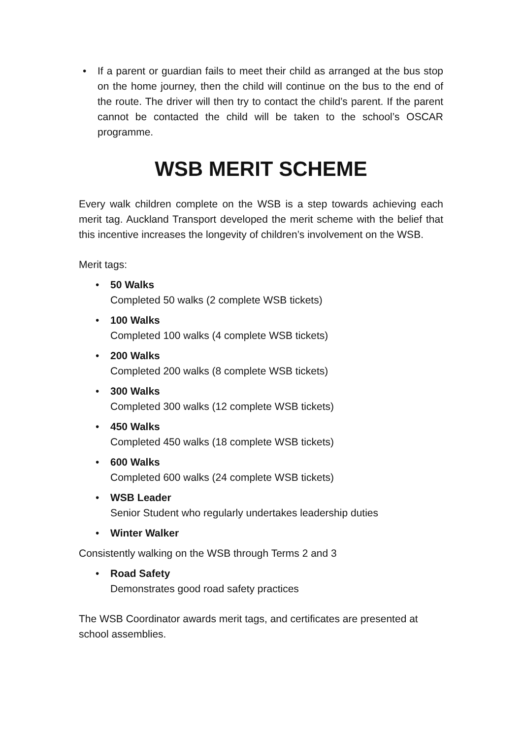• If a parent or guardian fails to meet their child as arranged at the bus stop on the home journey, then the child will continue on the bus to the end of the route. The driver will then try to contact the child’s parent. If the parent cannot be contacted the child will be taken to the school’s OSCAR programme.
WSB MERIT SCHEME
Every walk children complete on the WSB is a step towards achieving each merit tag. Auckland Transport developed the merit scheme with the belief that this incentive increases the longevity of children’s involvement on the WSB.
Merit tags:
• 50 Walks
Completed 50 walks (2 complete WSB tickets)
• 100 Walks
Completed 100 walks (4 complete WSB tickets)
• 200 Walks
Completed 200 walks (8 complete WSB tickets)
• 300 Walks
Completed 300 walks (12 complete WSB tickets)
• 450 Walks
Completed 450 walks (18 complete WSB tickets)
• 600 Walks
Completed 600 walks (24 complete WSB tickets)
• WSB Leader
Senior Student who regularly undertakes leadership duties
• Winter Walker
Consistently walking on the WSB through Terms 2 and 3
• Road Safety
Demonstrates good road safety practices
The WSB Coordinator awards merit tags, and certificates are presented at school assemblies.